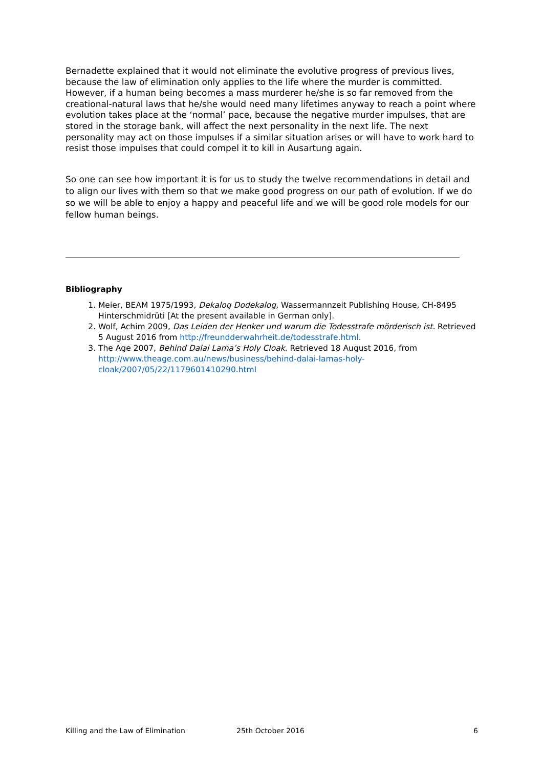Bernadette explained that it would not eliminate the evolutive progress of previous lives, because the law of elimination only applies to the life where the murder is committed. However, if a human being becomes a mass murderer he/she is so far removed from the creational-natural laws that he/she would need many lifetimes anyway to reach a point where evolution takes place at the ‘normal’ pace, because the negative murder impulses, that are stored in the storage bank, will affect the next personality in the next life. The next personality may act on those impulses if a similar situation arises or will have to work hard to resist those impulses that could compel it to kill in Ausartung again.
So one can see how important it is for us to study the twelve recommendations in detail and to align our lives with them so that we make good progress on our path of evolution. If we do so we will be able to enjoy a happy and peaceful life and we will be good role models for our fellow human beings.
Bibliography
1. Meier, BEAM 1975/1993, Dekalog Dodekalog, Wassermannzeit Publishing House, CH-8495 Hinterschmidrüti [At the present available in German only].
2. Wolf, Achim 2009, Das Leiden der Henker und warum die Todesstrafe mörderisch ist. Retrieved 5 August 2016 from http://freundderwahrheit.de/todesstrafe.html.
3. The Age 2007, Behind Dalai Lama’s Holy Cloak. Retrieved 18 August 2016, from http://www.theage.com.au/news/business/behind-dalai-lamas-holy-cloak/2007/05/22/1179601410290.html
Killing and the Law of Elimination 25th October 2016 6